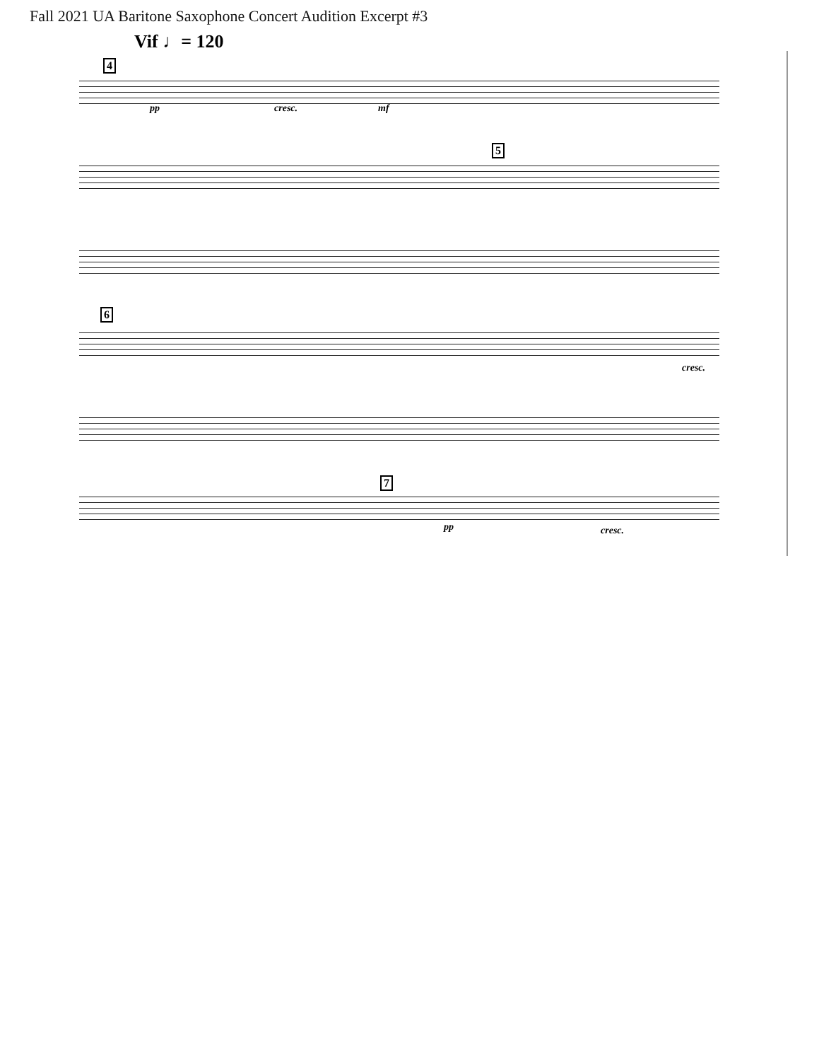Fall 2021 UA Baritone Saxophone Concert Audition Excerpt #3
Vif ♩= 120
4
pp cresc. mf
5
6
cresc.
7
pp cresc.